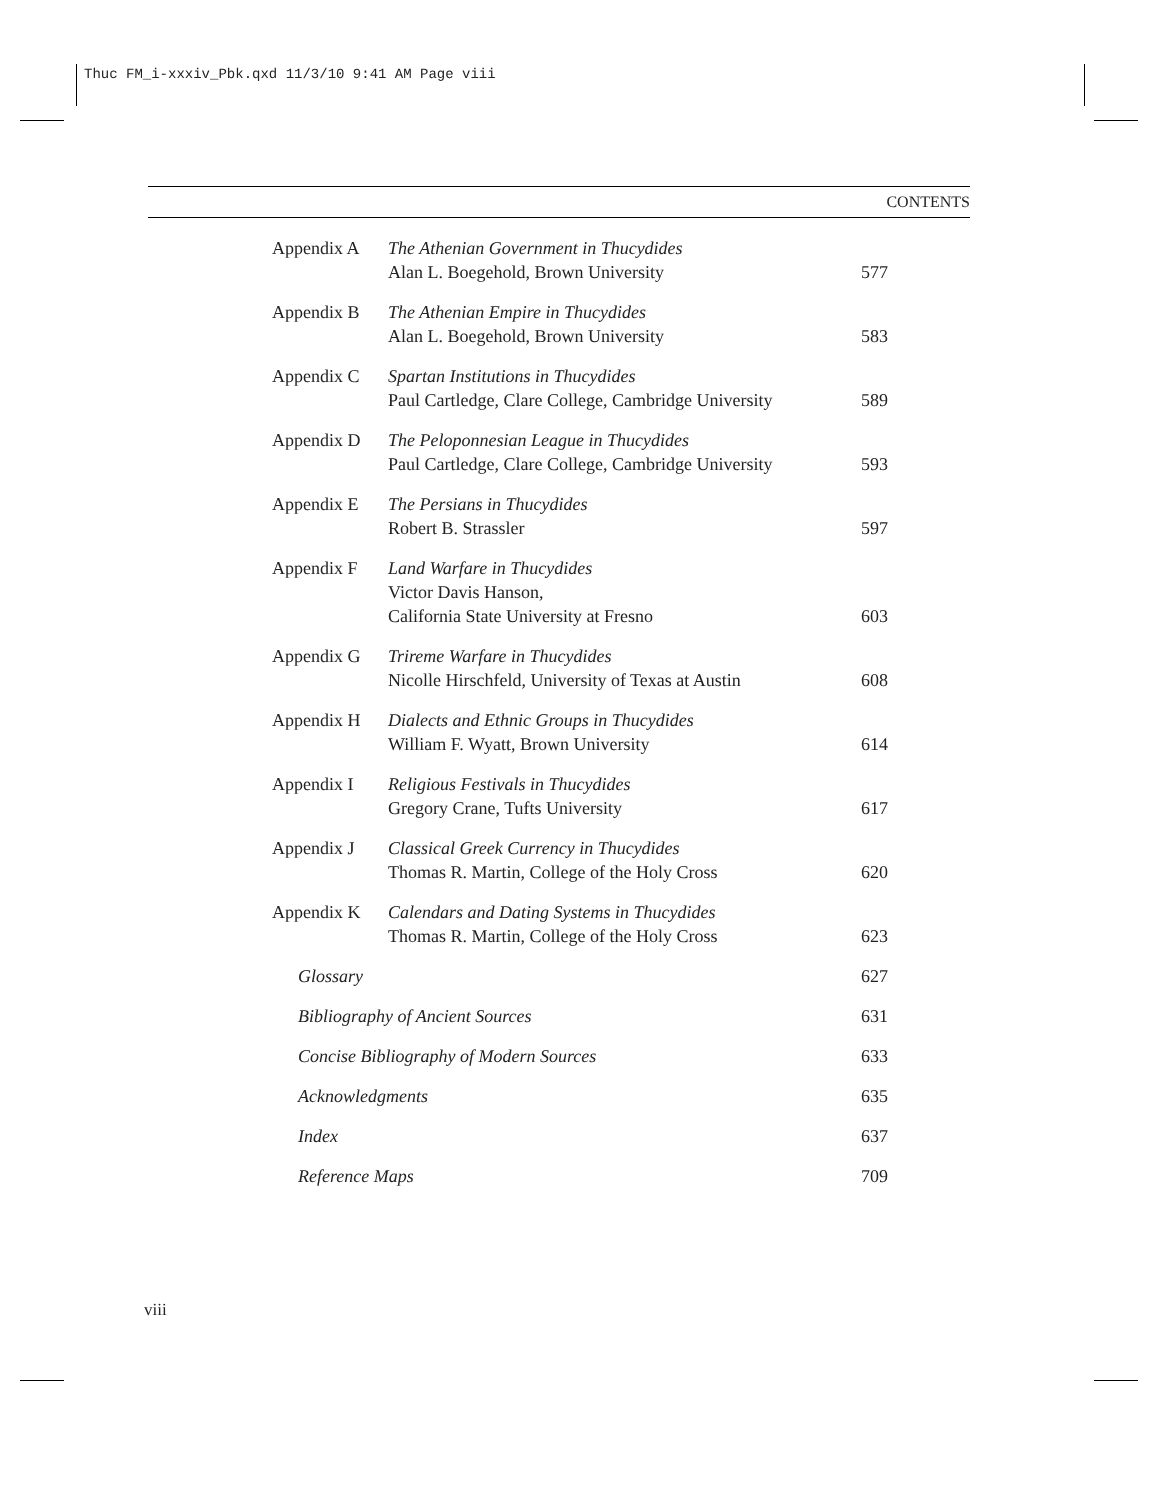Thuc FM_i-xxxiv_Pbk.qxd 11/3/10 9:41 AM Page viii
CONTENTS
Appendix A The Athenian Government in Thucydides
Alan L. Boegehold, Brown University
577
Appendix B The Athenian Empire in Thucydides
Alan L. Boegehold, Brown University
583
Appendix C Spartan Institutions in Thucydides
Paul Cartledge, Clare College, Cambridge University
589
Appendix D The Peloponnesian League in Thucydides
Paul Cartledge, Clare College, Cambridge University
593
Appendix E The Persians in Thucydides
Robert B. Strassler
597
Appendix F Land Warfare in Thucydides
Victor Davis Hanson,
California State University at Fresno
603
Appendix G Trireme Warfare in Thucydides
Nicolle Hirschfeld, University of Texas at Austin
608
Appendix H Dialects and Ethnic Groups in Thucydides
William F. Wyatt, Brown University
614
Appendix I Religious Festivals in Thucydides
Gregory Crane, Tufts University
617
Appendix J Classical Greek Currency in Thucydides
Thomas R. Martin, College of the Holy Cross
620
Appendix K Calendars and Dating Systems in Thucydides
Thomas R. Martin, College of the Holy Cross
623
Glossary 627
Bibliography of Ancient Sources
631
Concise Bibliography of Modern Sources
633
Acknowledgments 635
Index 637
Reference Maps 709
viii